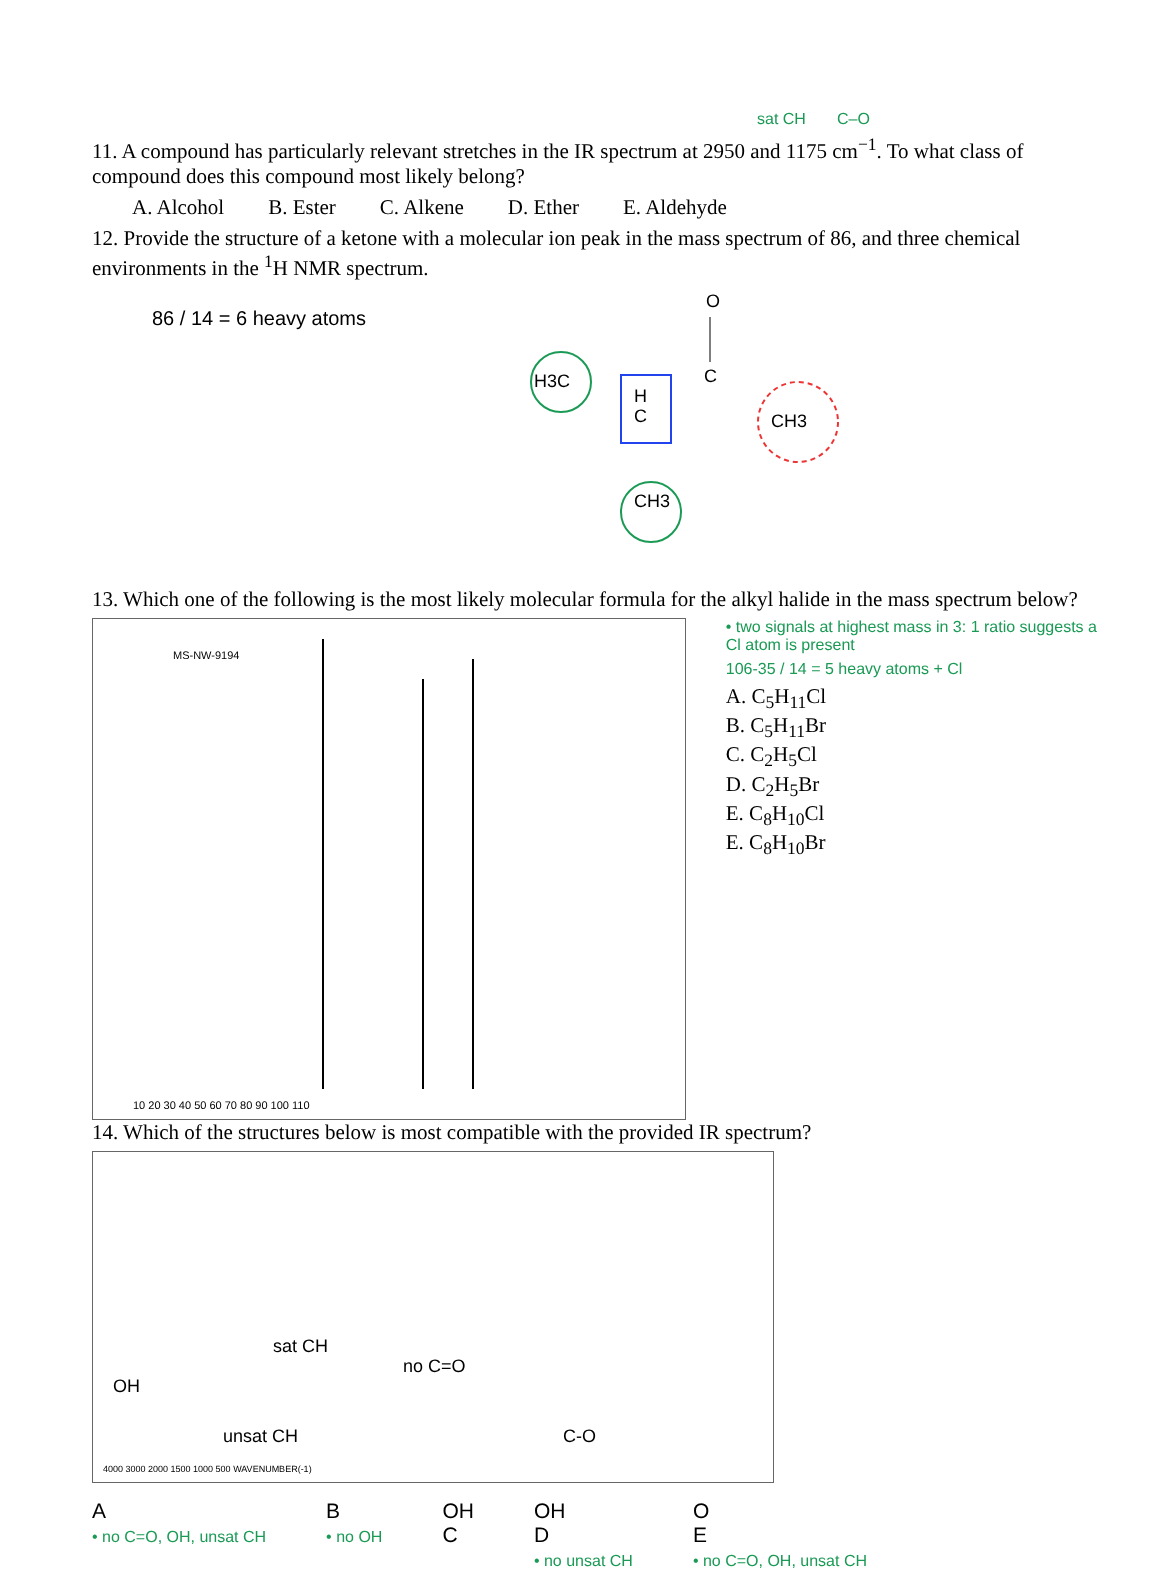sat CH C–O
11. A compound has particularly relevant stretches in the IR spectrum at 2950 and 1175 cm<sup>−1</sup>. To what class of compound does this compound most likely belong?
A. Alcohol B. Ester C. Alkene D. Ether E. Aldehyde
12. Provide the structure of a ketone with a molecular ion peak in the mass spectrum of 86, and three chemical environments in the <sup>1</sup>H NMR spectrum.
86 / 14 = 6 heavy atoms
O
C
H3C
H
C
CH3
CH3
13. Which one of the following is the most likely molecular formula for the alkyl halide in the mass spectrum below?
MS-NW-9194
10 20 30 40 50 60 70 80 90 100 110
• two signals at highest mass in 3: 1 ratio suggests a Cl atom is present
106-35 / 14 = 5 heavy atoms + Cl
A. C<sub>5</sub>H<sub>11</sub>Cl
B. C<sub>5</sub>H<sub>11</sub>Br
C. C<sub>2</sub>H<sub>5</sub>Cl
D. C<sub>2</sub>H<sub>5</sub>Br
E. C<sub>8</sub>H<sub>10</sub>Cl
E. C<sub>8</sub>H<sub>10</sub>Br
14. Which of the structures below is most compatible with the provided IR spectrum?
OH
sat CH
unsat CH
no C=O
C-O
4000 3000 2000 1500 1000 500 WAVENUMBER(-1)
A
• no C=O, OH, unsat CH
B
• no OH
OH
C
OH
D
• no unsat CH
O
E
• no C=O, OH, unsat CH